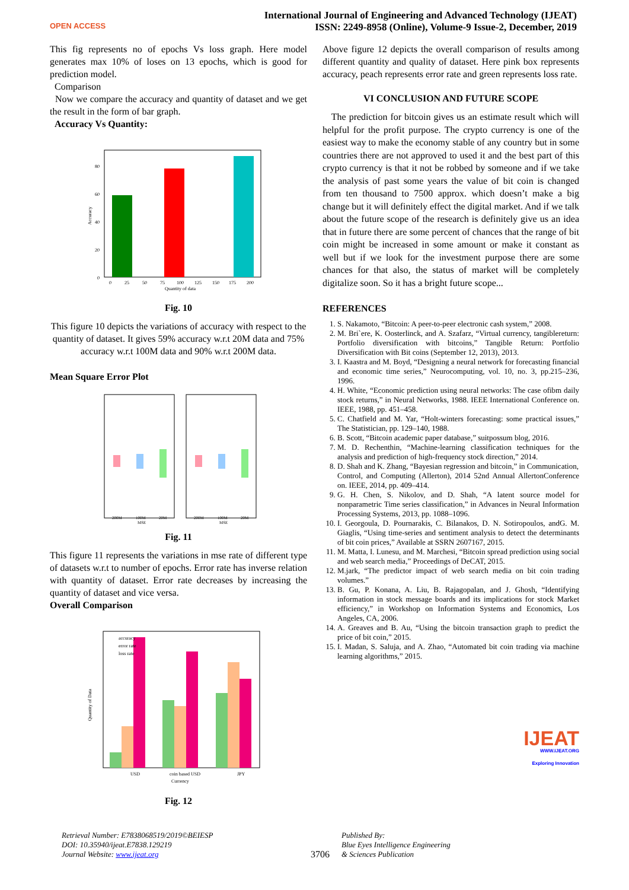OPEN ACCESS
International Journal of Engineering and Advanced Technology (IJEAT)
ISSN: 2249-8958 (Online), Volume-9 Issue-2, December, 2019
This fig represents no of epochs Vs loss graph. Here model generates max 10% of loses on 13 epochs, which is good for prediction model.
Comparison
Now we compare the accuracy and quantity of dataset and we get the result in the form of bar graph.
Accuracy Vs Quantity:
0
20
40
60
80
Accuracy
0
25
50
75
100
125
150
175
200
Quantity of data
Fig. 10
This figure 10 depicts the variations of accuracy with respect to the quantity of dataset. It gives 59% accuracy w.r.t 20M data and 75% accuracy w.r.t 100M data and 90% w.r.t 200M data.
Mean Square Error Plot
200M
100M
20M
MSE
200M
100M
20M
MSE
Fig. 11
This figure 11 represents the variations in mse rate of different type of datasets w.r.t to number of epochs. Error rate has inverse relation with quantity of dataset. Error rate decreases by increasing the quantity of dataset and vice versa.
Overall Comparison
accuracy
error rate
loss rate
USD
coin based USD
JPY
Currency
Quantity of Data
Fig. 12
Above figure 12 depicts the overall comparison of results among different quantity and quality of dataset. Here pink box represents accuracy, peach represents error rate and green represents loss rate.
VI CONCLUSION AND FUTURE SCOPE
The prediction for bitcoin gives us an estimate result which will helpful for the profit purpose. The crypto currency is one of the easiest way to make the economy stable of any country but in some countries there are not approved to used it and the best part of this crypto currency is that it not be robbed by someone and if we take the analysis of past some years the value of bit coin is changed from ten thousand to 7500 approx. which doesn’t make a big change but it will definitely effect the digital market. And if we talk about the future scope of the research is definitely give us an idea that in future there are some percent of chances that the range of bit coin might be increased in some amount or make it constant as well but if we look for the investment purpose there are some chances for that also, the status of market will be completely digitalize soon. So it has a bright future scope...
REFERENCES
1. S. Nakamoto, “Bitcoin: A peer-to-peer electronic cash system,” 2008.
2. M. Bri`ere, K. Oosterlinck, and A. Szafarz, “Virtual currency, tangiblereturn: Portfolio diversification with bitcoins,” Tangible Return: Portfolio Diversification with Bit coins (September 12, 2013), 2013.
3. I. Kaastra and M. Boyd, “Designing a neural network for forecasting financial and economic time series,” Neurocomputing, vol. 10, no. 3, pp.215–236, 1996.
4. H. White, “Economic prediction using neural networks: The case ofibm daily stock returns,” in Neural Networks, 1988. IEEE International Conference on. IEEE, 1988, pp. 451–458.
5. C. Chatfield and M. Yar, “Holt-winters forecasting: some practical issues,” The Statistician, pp. 129–140, 1988.
6. B. Scott, “Bitcoin academic paper database,” suitpossum blog, 2016.
7. M. D. Rechenthin, “Machine-learning classification techniques for the analysis and prediction of high-frequency stock direction,” 2014.
8. D. Shah and K. Zhang, “Bayesian regression and bitcoin,” in Communication,
Control, and Computing (Allerton), 2014 52nd Annual AllertonConference on. IEEE, 2014, pp. 409–414.
9. G. H. Chen, S. Nikolov, and D. Shah, “A latent source model for nonparametric Time series classification,” in Advances in Neural Information Processing Systems, 2013, pp. 1088–1096.
10. I. Georgoula, D. Pournarakis, C. Bilanakos, D. N. Sotiropoulos, andG. M. Giaglis, “Using time-series and sentiment analysis to detect the determinants of bit coin prices,” Available at SSRN 2607167, 2015.
11. M. Matta, I. Lunesu, and M. Marchesi, “Bitcoin spread prediction using social and web search media,” Proceedings of DeCAT, 2015.
12. M.jark, “The predictor impact of web search media on bit coin trading volumes.”
13. B. Gu, P. Konana, A. Liu, B. Rajagopalan, and J. Ghosh, “Identifying information in stock message boards and its implications for stock Market efficiency,” in Workshop on Information Systems and Economics, Los Angeles, CA, 2006.
14. A. Greaves and B. Au, “Using the bitcoin transaction graph to predict the price of bit coin,” 2015.
15. I. Madan, S. Saluja, and A. Zhao, “Automated bit coin trading via machine learning algorithms,” 2015.
IJEAT
WWW.IJEAT.ORG
Exploring Innovation
Retrieval Number: E7838068519/2019©BEIESP
DOI: 10.35940/ijeat.E7838.129219
Journal Website: www.ijeat.org
3706
Published By:
Blue Eyes Intelligence Engineering
& Sciences Publication